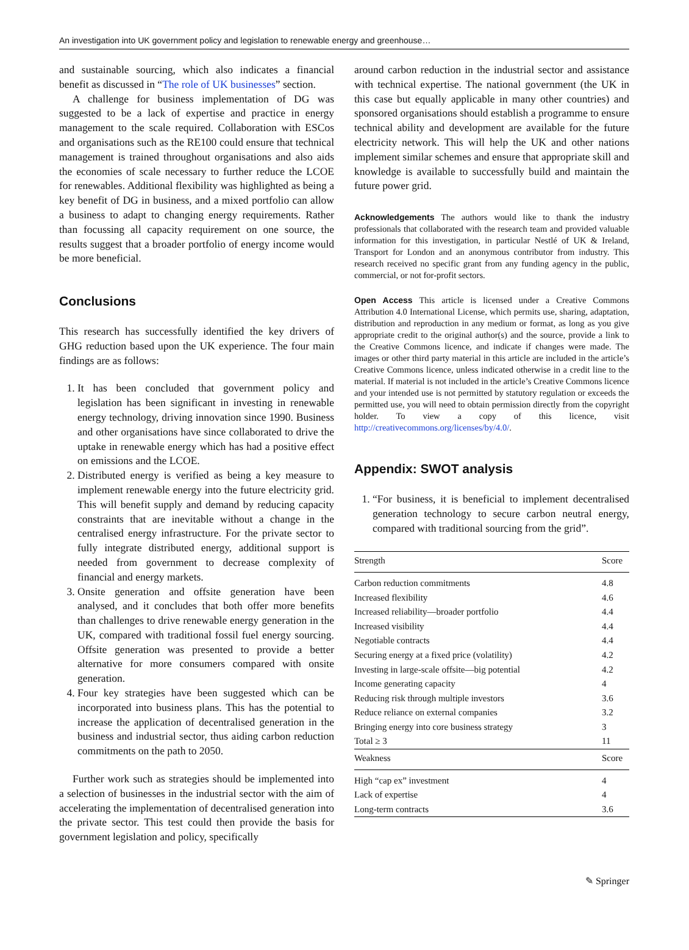An investigation into UK government policy and legislation to renewable energy and greenhouse…
and sustainable sourcing, which also indicates a financial benefit as discussed in “The role of UK businesses” section.
A challenge for business implementation of DG was suggested to be a lack of expertise and practice in energy management to the scale required. Collaboration with ESCos and organisations such as the RE100 could ensure that technical management is trained throughout organisations and also aids the economies of scale necessary to further reduce the LCOE for renewables. Additional flexibility was highlighted as being a key benefit of DG in business, and a mixed portfolio can allow a business to adapt to changing energy requirements. Rather than focussing all capacity requirement on one source, the results suggest that a broader portfolio of energy income would be more beneficial.
Conclusions
This research has successfully identified the key drivers of GHG reduction based upon the UK experience. The four main findings are as follows:
1. It has been concluded that government policy and legislation has been significant in investing in renewable energy technology, driving innovation since 1990. Business and other organisations have since collaborated to drive the uptake in renewable energy which has had a positive effect on emissions and the LCOE.
2. Distributed energy is verified as being a key measure to implement renewable energy into the future electricity grid. This will benefit supply and demand by reducing capacity constraints that are inevitable without a change in the centralised energy infrastructure. For the private sector to fully integrate distributed energy, additional support is needed from government to decrease complexity of financial and energy markets.
3. Onsite generation and offsite generation have been analysed, and it concludes that both offer more benefits than challenges to drive renewable energy generation in the UK, compared with traditional fossil fuel energy sourcing. Offsite generation was presented to provide a better alternative for more consumers compared with onsite generation.
4. Four key strategies have been suggested which can be incorporated into business plans. This has the potential to increase the application of decentralised generation in the business and industrial sector, thus aiding carbon reduction commitments on the path to 2050.
Further work such as strategies should be implemented into a selection of businesses in the industrial sector with the aim of accelerating the implementation of decentralised generation into the private sector. This test could then provide the basis for government legislation and policy, specifically
around carbon reduction in the industrial sector and assistance with technical expertise. The national government (the UK in this case but equally applicable in many other countries) and sponsored organisations should establish a programme to ensure technical ability and development are available for the future electricity network. This will help the UK and other nations implement similar schemes and ensure that appropriate skill and knowledge is available to successfully build and maintain the future power grid.
Acknowledgements The authors would like to thank the industry professionals that collaborated with the research team and provided valuable information for this investigation, in particular Nestlé of UK & Ireland, Transport for London and an anonymous contributor from industry. This research received no specific grant from any funding agency in the public, commercial, or not for-profit sectors.
Open Access This article is licensed under a Creative Commons Attribution 4.0 International License, which permits use, sharing, adaptation, distribution and reproduction in any medium or format, as long as you give appropriate credit to the original author(s) and the source, provide a link to the Creative Commons licence, and indicate if changes were made. The images or other third party material in this article are included in the article’s Creative Commons licence, unless indicated otherwise in a credit line to the material. If material is not included in the article’s Creative Commons licence and your intended use is not permitted by statutory regulation or exceeds the permitted use, you will need to obtain permission directly from the copyright holder. To view a copy of this licence, visit http://creativecommons.org/licenses/by/4.0/.
Appendix: SWOT analysis
1. “For business, it is beneficial to implement decentralised generation technology to secure carbon neutral energy, compared with traditional sourcing from the grid”.
| Strength | Score |
| --- | --- |
| Carbon reduction commitments | 4.8 |
| Increased flexibility | 4.6 |
| Increased reliability—broader portfolio | 4.4 |
| Increased visibility | 4.4 |
| Negotiable contracts | 4.4 |
| Securing energy at a fixed price (volatility) | 4.2 |
| Investing in large-scale offsite—big potential | 4.2 |
| Income generating capacity | 4 |
| Reducing risk through multiple investors | 3.6 |
| Reduce reliance on external companies | 3.2 |
| Bringing energy into core business strategy | 3 |
| Total ≥ 3 | 11 |
| Weakness | Score |
| High “cap ex” investment | 4 |
| Lack of expertise | 4 |
| Long-term contracts | 3.6 |
✎ Springer